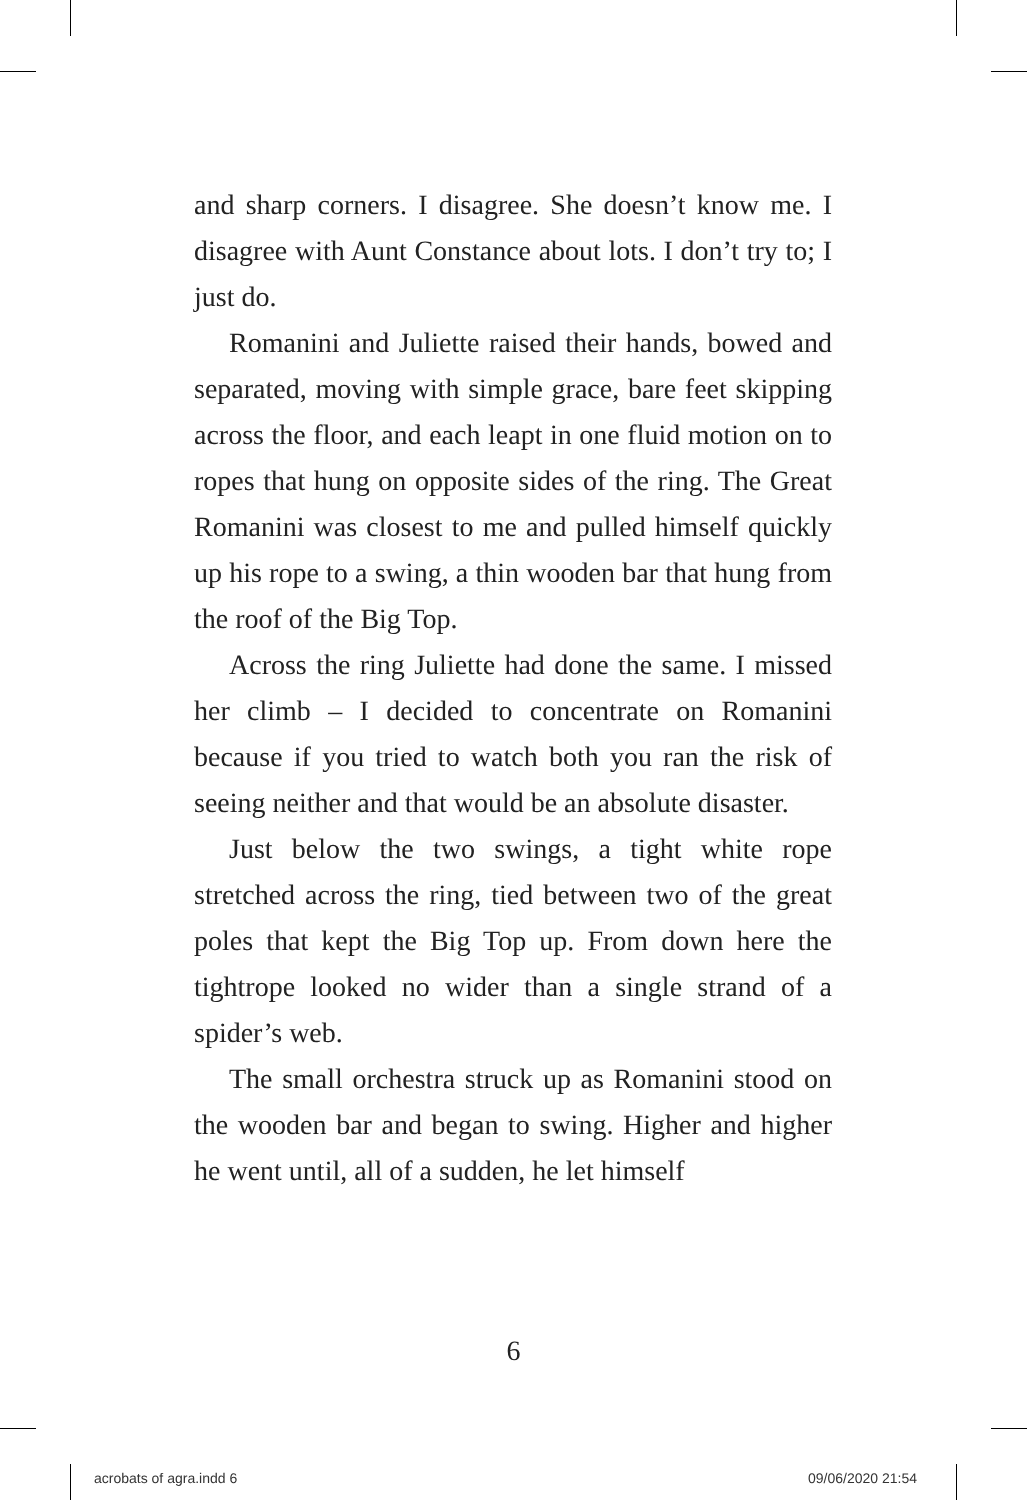and sharp corners. I disagree. She doesn’t know me. I disagree with Aunt Constance about lots. I don’t try to; I just do.
Romanini and Juliette raised their hands, bowed and separated, moving with simple grace, bare feet skipping across the floor, and each leapt in one fluid motion on to ropes that hung on opposite sides of the ring. The Great Romanini was closest to me and pulled himself quickly up his rope to a swing, a thin wooden bar that hung from the roof of the Big Top.
Across the ring Juliette had done the same. I missed her climb – I decided to concentrate on Romanini because if you tried to watch both you ran the risk of seeing neither and that would be an absolute disaster.
Just below the two swings, a tight white rope stretched across the ring, tied between two of the great poles that kept the Big Top up. From down here the tightrope looked no wider than a single strand of a spider’s web.
The small orchestra struck up as Romanini stood on the wooden bar and began to swing. Higher and higher he went until, all of a sudden, he let himself
6
acrobats of agra.indd 6 09/06/2020 21:54